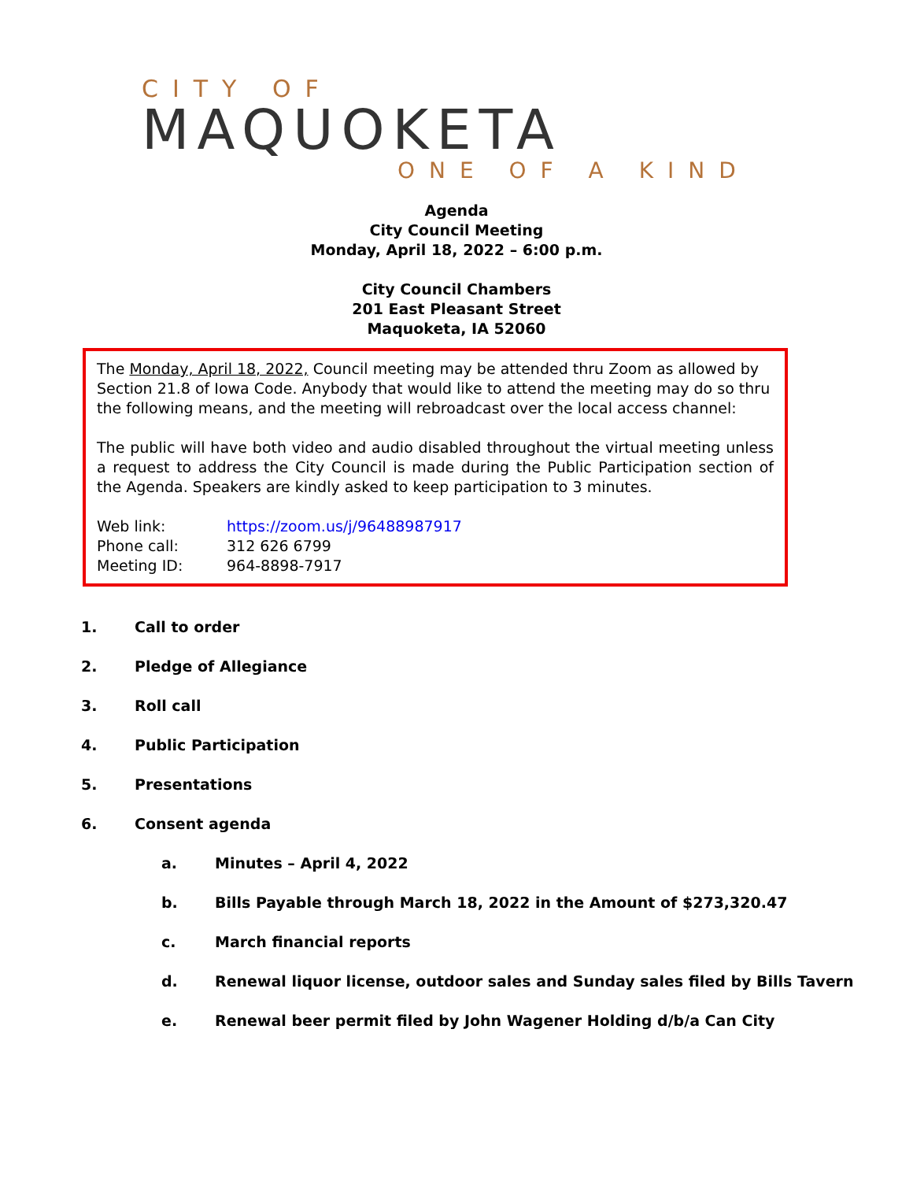CITY OF
MAQUOKETA
ONE OF A KIND
Agenda
City Council Meeting
Monday, April 18, 2022 – 6:00 p.m.
City Council Chambers
201 East Pleasant Street
Maquoketa, IA 52060
The Monday, April 18, 2022, Council meeting may be attended thru Zoom as allowed by Section 21.8 of Iowa Code. Anybody that would like to attend the meeting may do so thru the following means, and the meeting will rebroadcast over the local access channel:
The public will have both video and audio disabled throughout the virtual meeting unless a request to address the City Council is made during the Public Participation section of the Agenda. Speakers are kindly asked to keep participation to 3 minutes.
Web link: https://zoom.us/j/96488987917
Phone call: 312 626 6799
Meeting ID: 964-8898-7917
1. Call to order
2. Pledge of Allegiance
3. Roll call
4. Public Participation
5. Presentations
6. Consent agenda
a. Minutes – April 4, 2022
b. Bills Payable through March 18, 2022 in the Amount of $273,320.47
c. March financial reports
d. Renewal liquor license, outdoor sales and Sunday sales filed by Bills Tavern
e. Renewal beer permit filed by John Wagener Holding d/b/a Can City